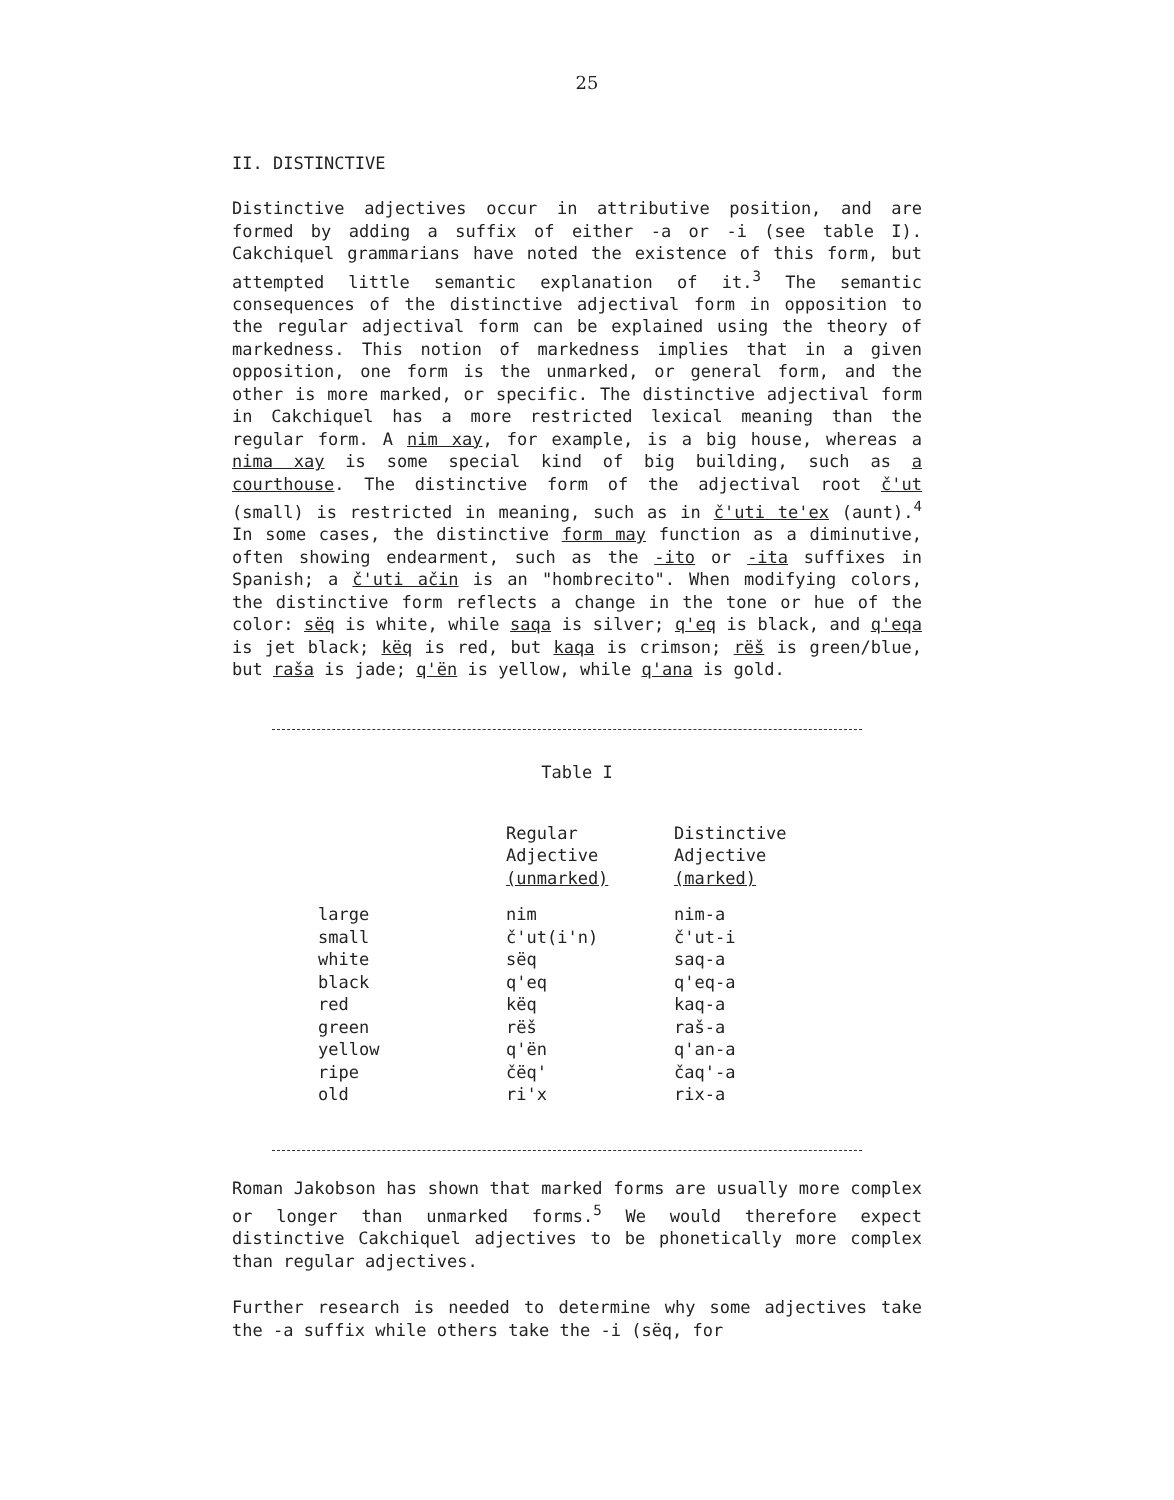25
II. DISTINCTIVE
Distinctive adjectives occur in attributive position, and are formed by adding a suffix of either -a or -i (see table I). Cakchiquel grammarians have noted the existence of this form, but attempted little semantic explanation of it.<sup>3</sup> The semantic consequences of the distinctive adjectival form in opposition to the regular adjectival form can be explained using the theory of markedness. This notion of markedness implies that in a given opposition, one form is the unmarked, or general form, and the other is more marked, or specific. The distinctive adjectival form in Cakchiquel has a more restricted lexical meaning than the regular form. A nim xay, for example, is a big house, whereas a nima xay is some special kind of big building, such as a courthouse. The distinctive form of the adjectival root č'ut (small) is restricted in meaning, such as in č'uti te'ex (aunt).<sup>4</sup> In some cases, the distinctive form may function as a diminutive, often showing endearment, such as the -ito or -ita suffixes in Spanish; a č'uti ačin is an "hombrecito". When modifying colors, the distinctive form reflects a change in the tone or hue of the color: sëq is white, while saqa is silver; q'eq is black, and q'eqa is jet black; këq is red, but kaqa is crimson; rëš is green/blue, but raša is jade; q'ën is yellow, while q'ana is gold.
Table I
| | Regular Adjective (unmarked) | Distinctive Adjective (marked) |
| --- | --- | --- |
| large | nim | nim-a |
| small | č'ut(i'n) | č'ut-i |
| white | sëq | saq-a |
| black | q'eq | q'eq-a |
| red | këq | kaq-a |
| green | rëš | raš-a |
| yellow | q'ën | q'an-a |
| ripe | čëq' | čaq'-a |
| old | ri'x | rix-a |
Roman Jakobson has shown that marked forms are usually more complex or longer than unmarked forms.<sup>5</sup> We would therefore expect distinctive Cakchiquel adjectives to be phonetically more complex than regular adjectives.
Further research is needed to determine why some adjectives take the -a suffix while others take the -i (sëq, for